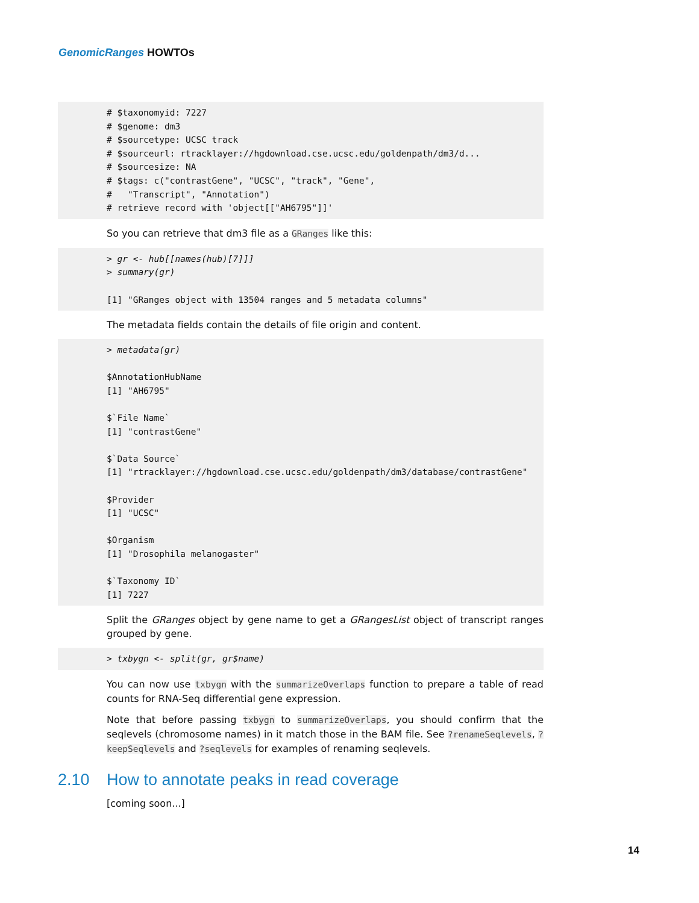GenomicRanges HOWTOs
# $taxonomyid: 7227
# $genome: dm3
# $sourcetype: UCSC track
# $sourceurl: rtracklayer://hgdownload.cse.ucsc.edu/goldenpath/dm3/d...
# $sourcesize: NA
# $tags: c("contrastGene", "UCSC", "track", "Gene",
#   "Transcript", "Annotation")
# retrieve record with 'object[["AH6795"]]'
So you can retrieve that dm3 file as a GRanges like this:
> gr <- hub[[names(hub)[7]]]
> summary(gr)

[1] "GRanges object with 13504 ranges and 5 metadata columns"
The metadata fields contain the details of file origin and content.
> metadata(gr)

$AnnotationHubName
[1] "AH6795"

$`File Name`
[1] "contrastGene"

$`Data Source`
[1] "rtracklayer://hgdownload.cse.ucsc.edu/goldenpath/dm3/database/contrastGene"

$Provider
[1] "UCSC"

$Organism
[1] "Drosophila melanogaster"

$`Taxonomy ID`
[1] 7227
Split the GRanges object by gene name to get a GRangesList object of transcript ranges grouped by gene.
> txbygn <- split(gr, gr$name)
You can now use txbygn with the summarizeOverlaps function to prepare a table of read counts for RNA-Seq differential gene expression.
Note that before passing txbygn to summarizeOverlaps, you should confirm that the seqlevels (chromosome names) in it match those in the BAM file. See ?renameSeqlevels, ?keepSeqlevels and ?seqlevels for examples of renaming seqlevels.
2.10 How to annotate peaks in read coverage
[coming soon...]
14